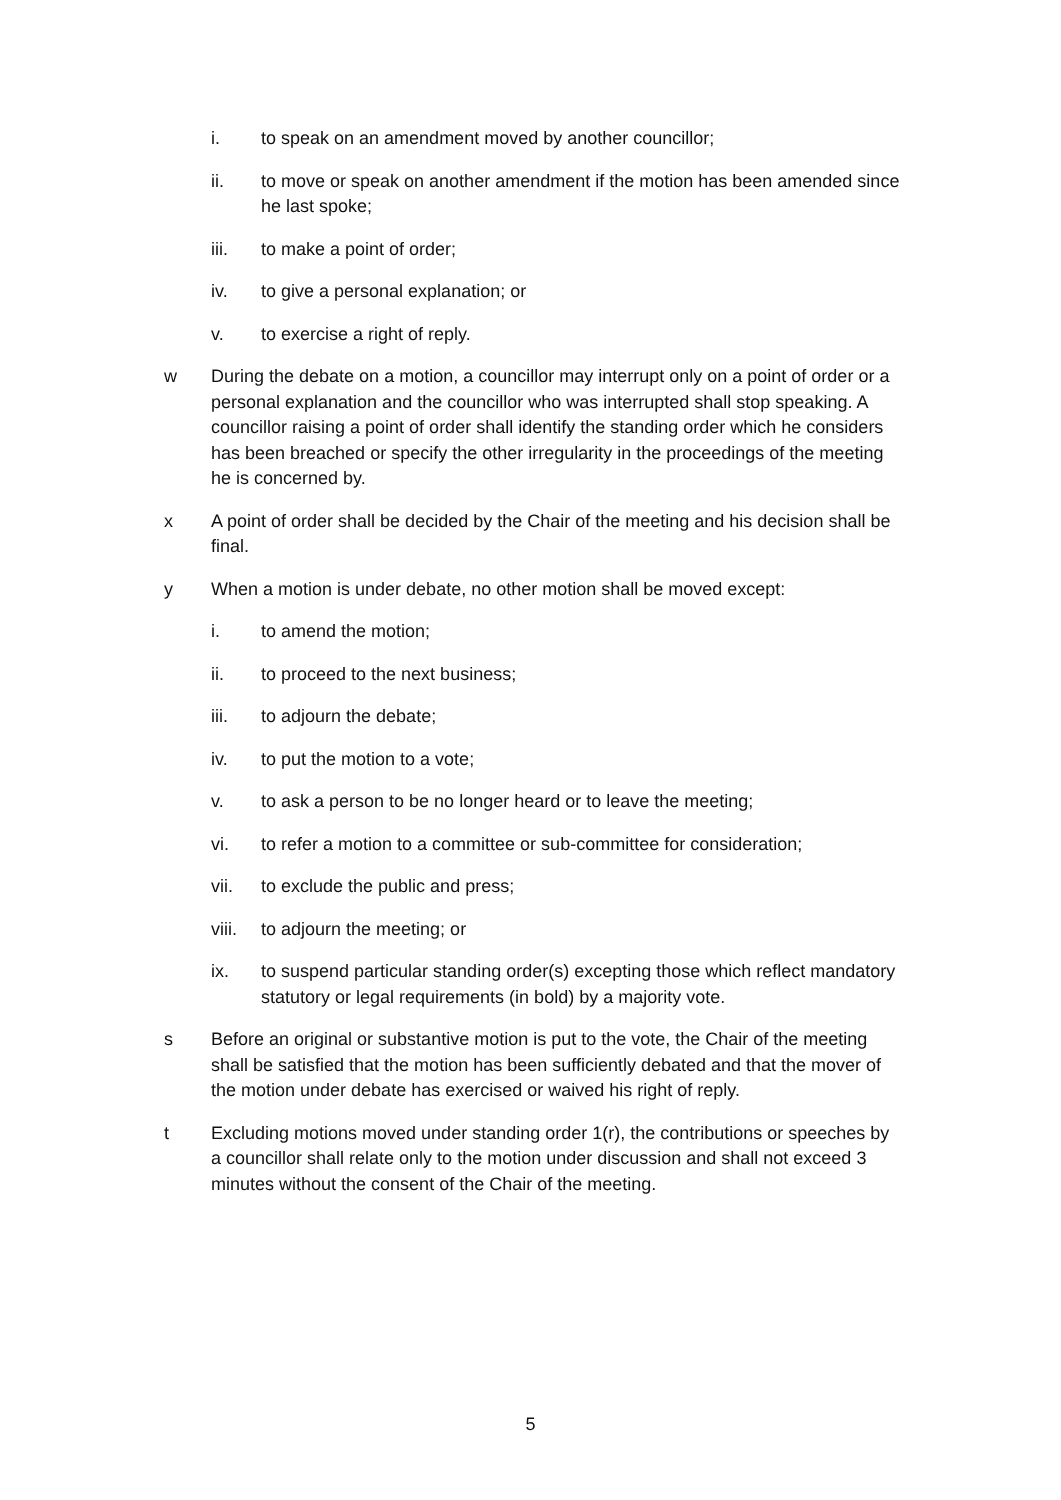i. to speak on an amendment moved by another councillor;
ii. to move or speak on another amendment if the motion has been amended since he last spoke;
iii. to make a point of order;
iv. to give a personal explanation; or
v. to exercise a right of reply.
w During the debate on a motion, a councillor may interrupt only on a point of order or a personal explanation and the councillor who was interrupted shall stop speaking. A councillor raising a point of order shall identify the standing order which he considers has been breached or specify the other irregularity in the proceedings of the meeting he is concerned by.
x A point of order shall be decided by the Chair of the meeting and his decision shall be final.
y When a motion is under debate, no other motion shall be moved except:
i. to amend the motion;
ii. to proceed to the next business;
iii. to adjourn the debate;
iv. to put the motion to a vote;
v. to ask a person to be no longer heard or to leave the meeting;
vi. to refer a motion to a committee or sub-committee for consideration;
vii. to exclude the public and press;
viii.
to adjourn the meeting; or
ix. to suspend particular standing order(s) excepting those which reflect mandatory statutory or legal requirements (in bold) by a majority vote.
s Before an original or substantive motion is put to the vote, the Chair of the meeting shall be satisfied that the motion has been sufficiently debated and that the mover of the motion under debate has exercised or waived his right of reply.
t Excluding motions moved under standing order 1(r), the contributions or speeches by a councillor shall relate only to the motion under discussion and shall not exceed 3 minutes without the consent of the Chair of the meeting.
5